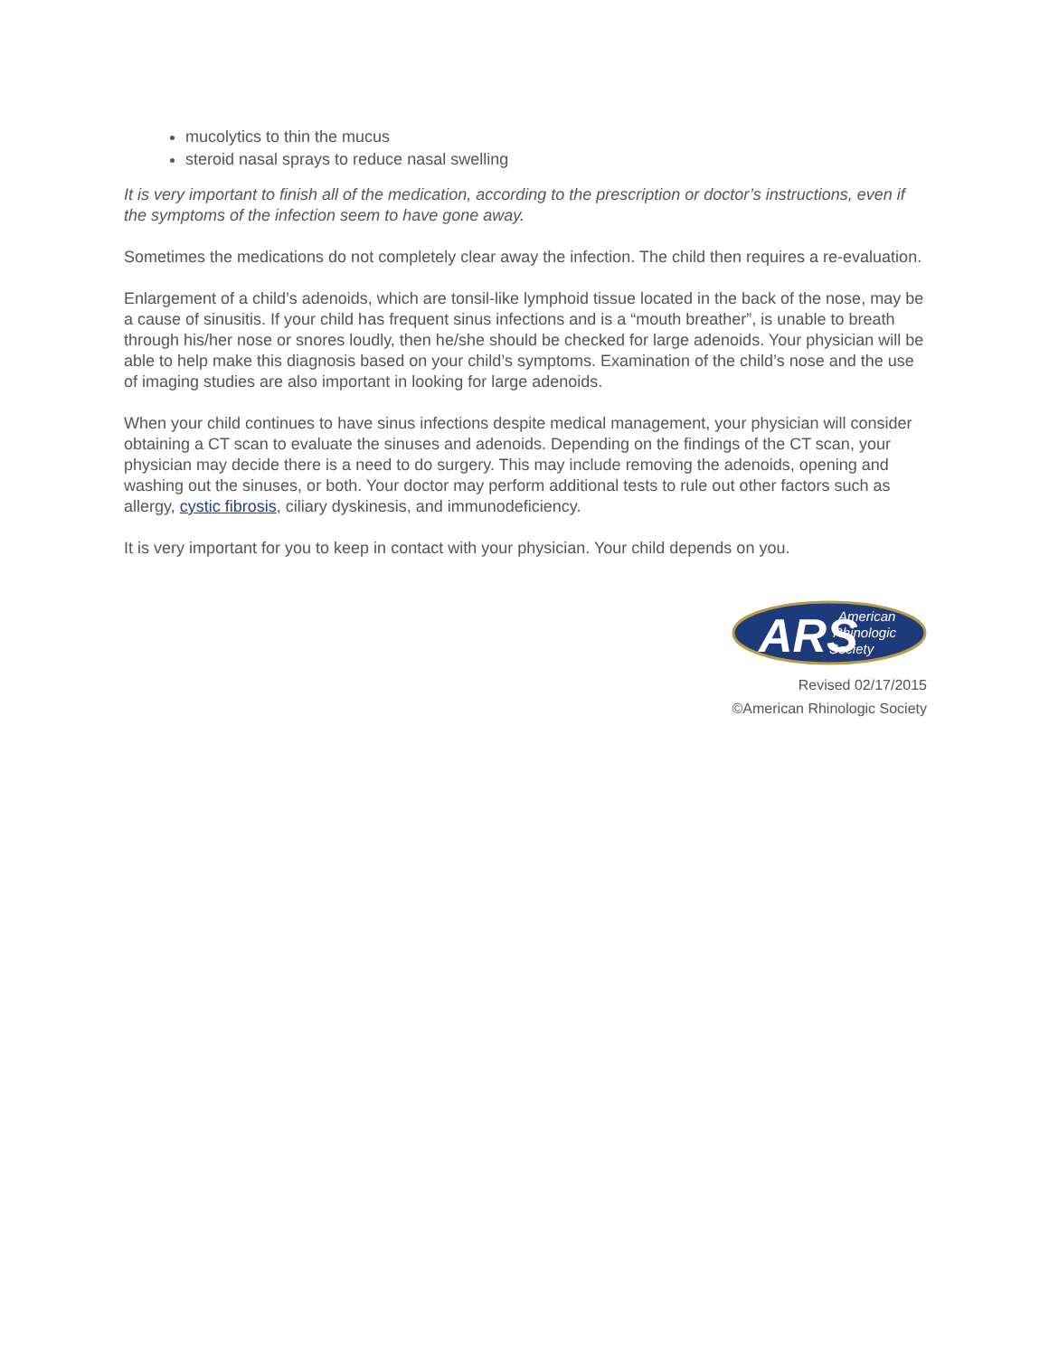mucolytics to thin the mucus
steroid nasal sprays to reduce nasal swelling
It is very important to finish all of the medication, according to the prescription or doctor’s instructions, even if the symptoms of the infection seem to have gone away.
Sometimes the medications do not completely clear away the infection. The child then requires a re-evaluation.
Enlargement of a child’s adenoids, which are tonsil-like lymphoid tissue located in the back of the nose, may be a cause of sinusitis. If your child has frequent sinus infections and is a “mouth breather”, is unable to breath through his/her nose or snores loudly, then he/she should be checked for large adenoids. Your physician will be able to help make this diagnosis based on your child’s symptoms. Examination of the child’s nose and the use of imaging studies are also important in looking for large adenoids.
When your child continues to have sinus infections despite medical management, your physician will consider obtaining a CT scan to evaluate the sinuses and adenoids. Depending on the findings of the CT scan, your physician may decide there is a need to do surgery. This may include removing the adenoids, opening and washing out the sinuses, or both. Your doctor may perform additional tests to rule out other factors such as allergy, cystic fibrosis, ciliary dyskinesis, and immunodeficiency.
It is very important for you to keep in contact with your physician. Your child depends on you.
ARS
American
Rhinologic
Society
Revised 02/17/2015
©American Rhinologic Society